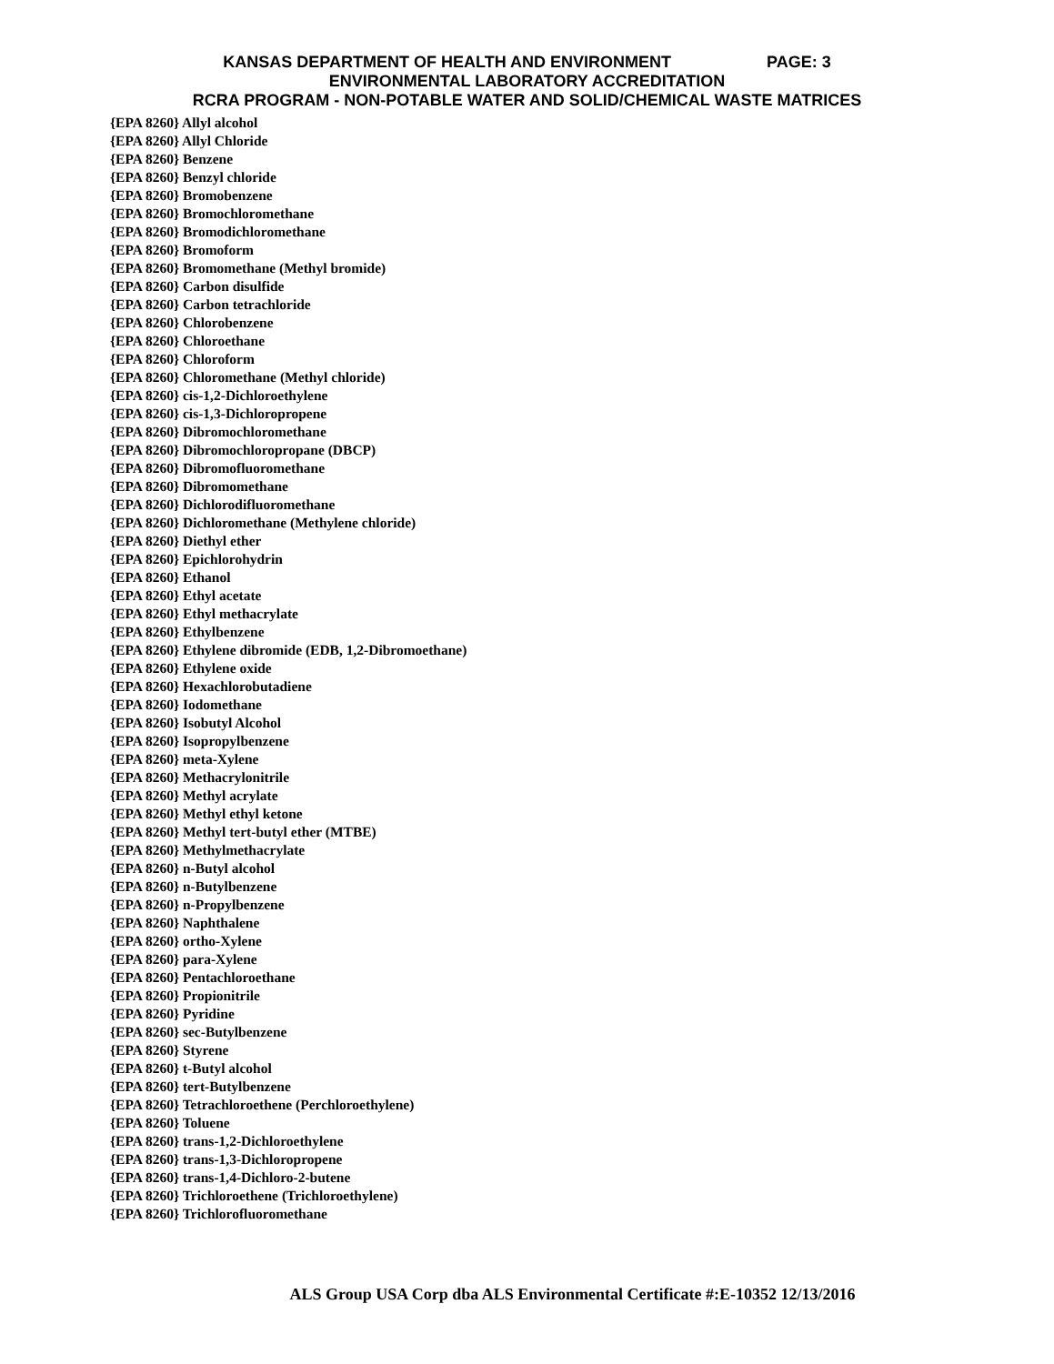KANSAS DEPARTMENT OF HEALTH AND ENVIRONMENT PAGE: 3
ENVIRONMENTAL LABORATORY ACCREDITATION
RCRA PROGRAM - NON-POTABLE WATER AND SOLID/CHEMICAL WASTE MATRICES
{EPA 8260} Allyl alcohol
{EPA 8260} Allyl Chloride
{EPA 8260} Benzene
{EPA 8260} Benzyl chloride
{EPA 8260} Bromobenzene
{EPA 8260} Bromochloromethane
{EPA 8260} Bromodichloromethane
{EPA 8260} Bromoform
{EPA 8260} Bromomethane (Methyl bromide)
{EPA 8260} Carbon disulfide
{EPA 8260} Carbon tetrachloride
{EPA 8260} Chlorobenzene
{EPA 8260} Chloroethane
{EPA 8260} Chloroform
{EPA 8260} Chloromethane (Methyl chloride)
{EPA 8260} cis-1,2-Dichloroethylene
{EPA 8260} cis-1,3-Dichloropropene
{EPA 8260} Dibromochloromethane
{EPA 8260} Dibromochloropropane (DBCP)
{EPA 8260} Dibromofluoromethane
{EPA 8260} Dibromomethane
{EPA 8260} Dichlorodifluoromethane
{EPA 8260} Dichloromethane (Methylene chloride)
{EPA 8260} Diethyl ether
{EPA 8260} Epichlorohydrin
{EPA 8260} Ethanol
{EPA 8260} Ethyl acetate
{EPA 8260} Ethyl methacrylate
{EPA 8260} Ethylbenzene
{EPA 8260} Ethylene dibromide (EDB, 1,2-Dibromoethane)
{EPA 8260} Ethylene oxide
{EPA 8260} Hexachlorobutadiene
{EPA 8260} Iodomethane
{EPA 8260} Isobutyl Alcohol
{EPA 8260} Isopropylbenzene
{EPA 8260} meta-Xylene
{EPA 8260} Methacrylonitrile
{EPA 8260} Methyl acrylate
{EPA 8260} Methyl ethyl ketone
{EPA 8260} Methyl tert-butyl ether (MTBE)
{EPA 8260} Methylmethacrylate
{EPA 8260} n-Butyl alcohol
{EPA 8260} n-Butylbenzene
{EPA 8260} n-Propylbenzene
{EPA 8260} Naphthalene
{EPA 8260} ortho-Xylene
{EPA 8260} para-Xylene
{EPA 8260} Pentachloroethane
{EPA 8260} Propionitrile
{EPA 8260} Pyridine
{EPA 8260} sec-Butylbenzene
{EPA 8260} Styrene
{EPA 8260} t-Butyl alcohol
{EPA 8260} tert-Butylbenzene
{EPA 8260} Tetrachloroethene (Perchloroethylene)
{EPA 8260} Toluene
{EPA 8260} trans-1,2-Dichloroethylene
{EPA 8260} trans-1,3-Dichloropropene
{EPA 8260} trans-1,4-Dichloro-2-butene
{EPA 8260} Trichloroethene (Trichloroethylene)
{EPA 8260} Trichlorofluoromethane
ALS Group USA Corp dba ALS Environmental Certificate #:E-10352 12/13/2016